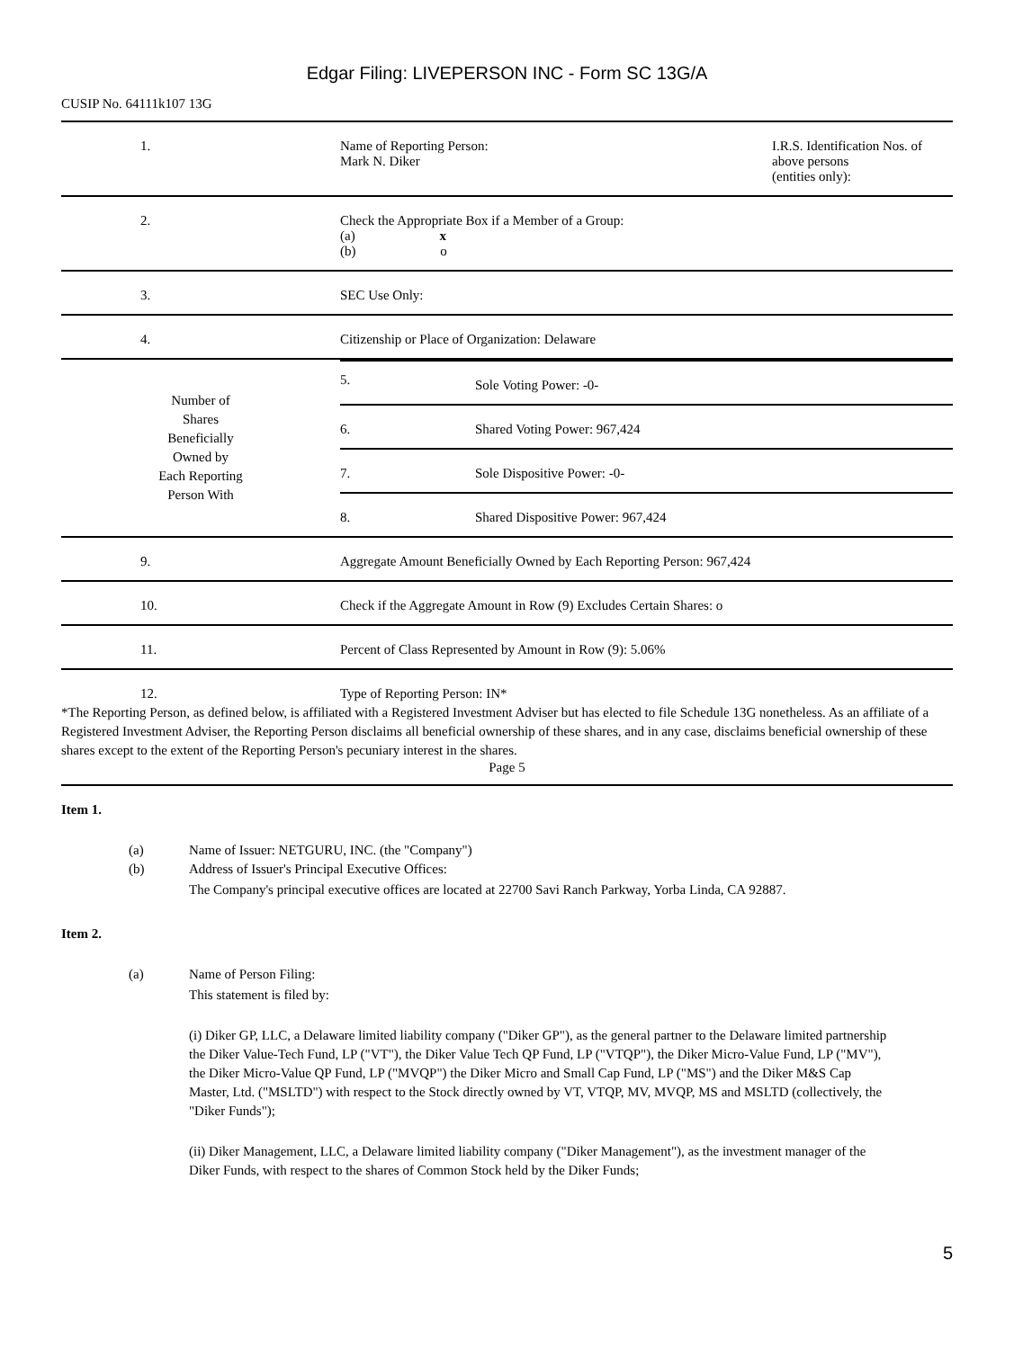Edgar Filing: LIVEPERSON INC - Form SC 13G/A
CUSIP No. 64111k107 13G
| 1. | Name of Reporting Person: Mark N. Diker | I.R.S. Identification Nos. of above persons (entities only): |
| 2. | Check the Appropriate Box if a Member of a Group: (a) x (b) o | |
| 3. | SEC Use Only: | |
| 4. | Citizenship or Place of Organization: Delaware | |
| Number of Shares Beneficially Owned by Each Reporting Person With | / 5. / Sole Voting Power: -0- / / 6. / Shared Voting Power: 967,424 / / 7. / Sole Dispositive Power: -0- / / 8. / Shared Dispositive Power: 967,424 / | |
| 9. | Aggregate Amount Beneficially Owned by Each Reporting Person: 967,424 | |
| 10. | Check if the Aggregate Amount in Row (9) Excludes Certain Shares: o | |
| 11. | Percent of Class Represented by Amount in Row (9): 5.06% | |
| 12. | Type of Reporting Person: IN* | |
*The Reporting Person, as defined below, is affiliated with a Registered Investment Adviser but has elected to file Schedule 13G nonetheless. As an affiliate of a Registered Investment Adviser, the Reporting Person disclaims all beneficial ownership of these shares, and in any case, disclaims beneficial ownership of these shares except to the extent of the Reporting Person's pecuniary interest in the shares.
Page 5
Item 1.
(a) Name of Issuer: NETGURU, INC. (the "Company")
(b) Address of Issuer's Principal Executive Offices:
The Company's principal executive offices are located at 22700 Savi Ranch Parkway, Yorba Linda, CA 92887.
Item 2.
(a) Name of Person Filing:
This statement is filed by:
(i) Diker GP, LLC, a Delaware limited liability company ("Diker GP"), as the general partner to the Delaware limited partnership the Diker Value-Tech Fund, LP ("VT"), the Diker Value Tech QP Fund, LP ("VTQP"), the Diker Micro-Value Fund, LP ("MV"), the Diker Micro-Value QP Fund, LP ("MVQP") the Diker Micro and Small Cap Fund, LP ("MS") and the Diker M&S Cap Master, Ltd. ("MSLTD") with respect to the Stock directly owned by VT, VTQP, MV, MVQP, MS and MSLTD (collectively, the "Diker Funds");
(ii) Diker Management, LLC, a Delaware limited liability company ("Diker Management"), as the investment manager of the Diker Funds, with respect to the shares of Common Stock held by the Diker Funds;
5